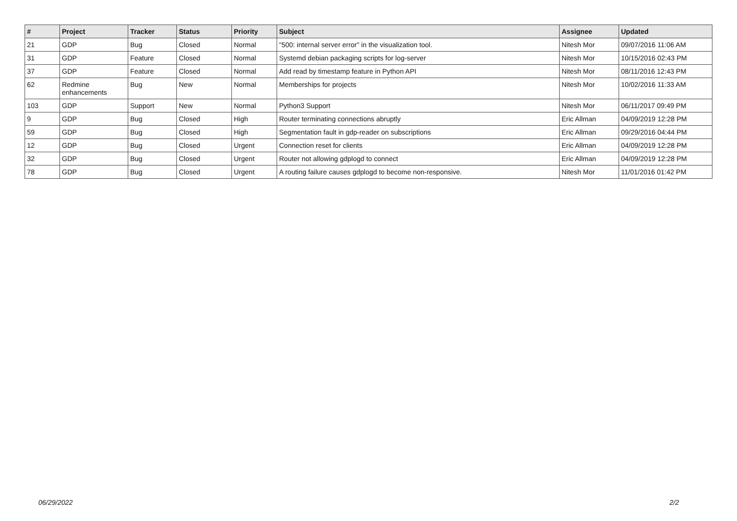| # | Project | Tracker | Status | Priority | Subject | Assignee | Updated |
| --- | --- | --- | --- | --- | --- | --- | --- |
| 21 | GDP | Bug | Closed | Normal | "500: internal server error" in the visualization tool. | Nitesh Mor | 09/07/2016 11:06 AM |
| 31 | GDP | Feature | Closed | Normal | Systemd debian packaging scripts for log-server | Nitesh Mor | 10/15/2016 02:43 PM |
| 37 | GDP | Feature | Closed | Normal | Add read by timestamp feature in Python API | Nitesh Mor | 08/11/2016 12:43 PM |
| 62 | Redmine enhancements | Bug | New | Normal | Memberships for projects | Nitesh Mor | 10/02/2016 11:33 AM |
| 103 | GDP | Support | New | Normal | Python3 Support | Nitesh Mor | 06/11/2017 09:49 PM |
| 9 | GDP | Bug | Closed | High | Router terminating connections abruptly | Eric Allman | 04/09/2019 12:28 PM |
| 59 | GDP | Bug | Closed | High | Segmentation fault in gdp-reader on subscriptions | Eric Allman | 09/29/2016 04:44 PM |
| 12 | GDP | Bug | Closed | Urgent | Connection reset for clients | Eric Allman | 04/09/2019 12:28 PM |
| 32 | GDP | Bug | Closed | Urgent | Router not allowing gdplogd to connect | Eric Allman | 04/09/2019 12:28 PM |
| 78 | GDP | Bug | Closed | Urgent | A routing failure causes gdplogd to become non-responsive. | Nitesh Mor | 11/01/2016 01:42 PM |
06/29/2022 2/2